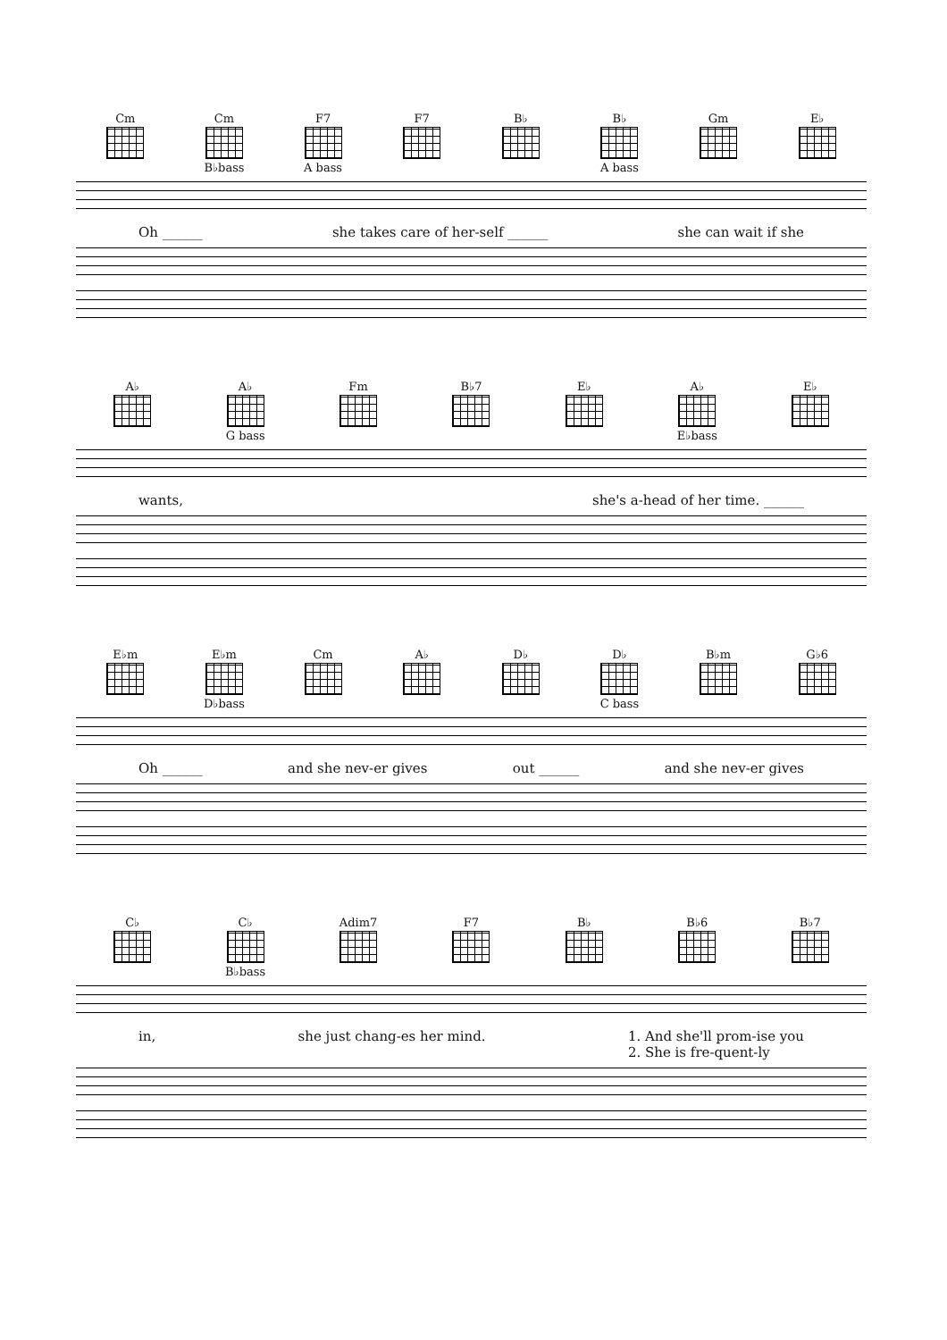Cm Cm B♭bass
F7 A bass
F7 B♭ B♭ A bass
Gm E♭
Oh ______ she takes care of her-self ______ she can wait if she
A♭ A♭ G bass
Fm B♭7 E♭ A♭ E♭bass
E♭
wants, she's a-head of her time. ______
E♭m E♭m D♭bass
Cm A♭ D♭ D♭ C bass
B♭m G♭6
Oh ______ and she nev-er gives out ______ and she nev-er gives
C♭ C♭ B♭bass
Adim7 F7 B♭ B♭6 B♭7
in, she just chang-es her mind. 1. And she'll prom-ise you
2. She is fre-quent-ly